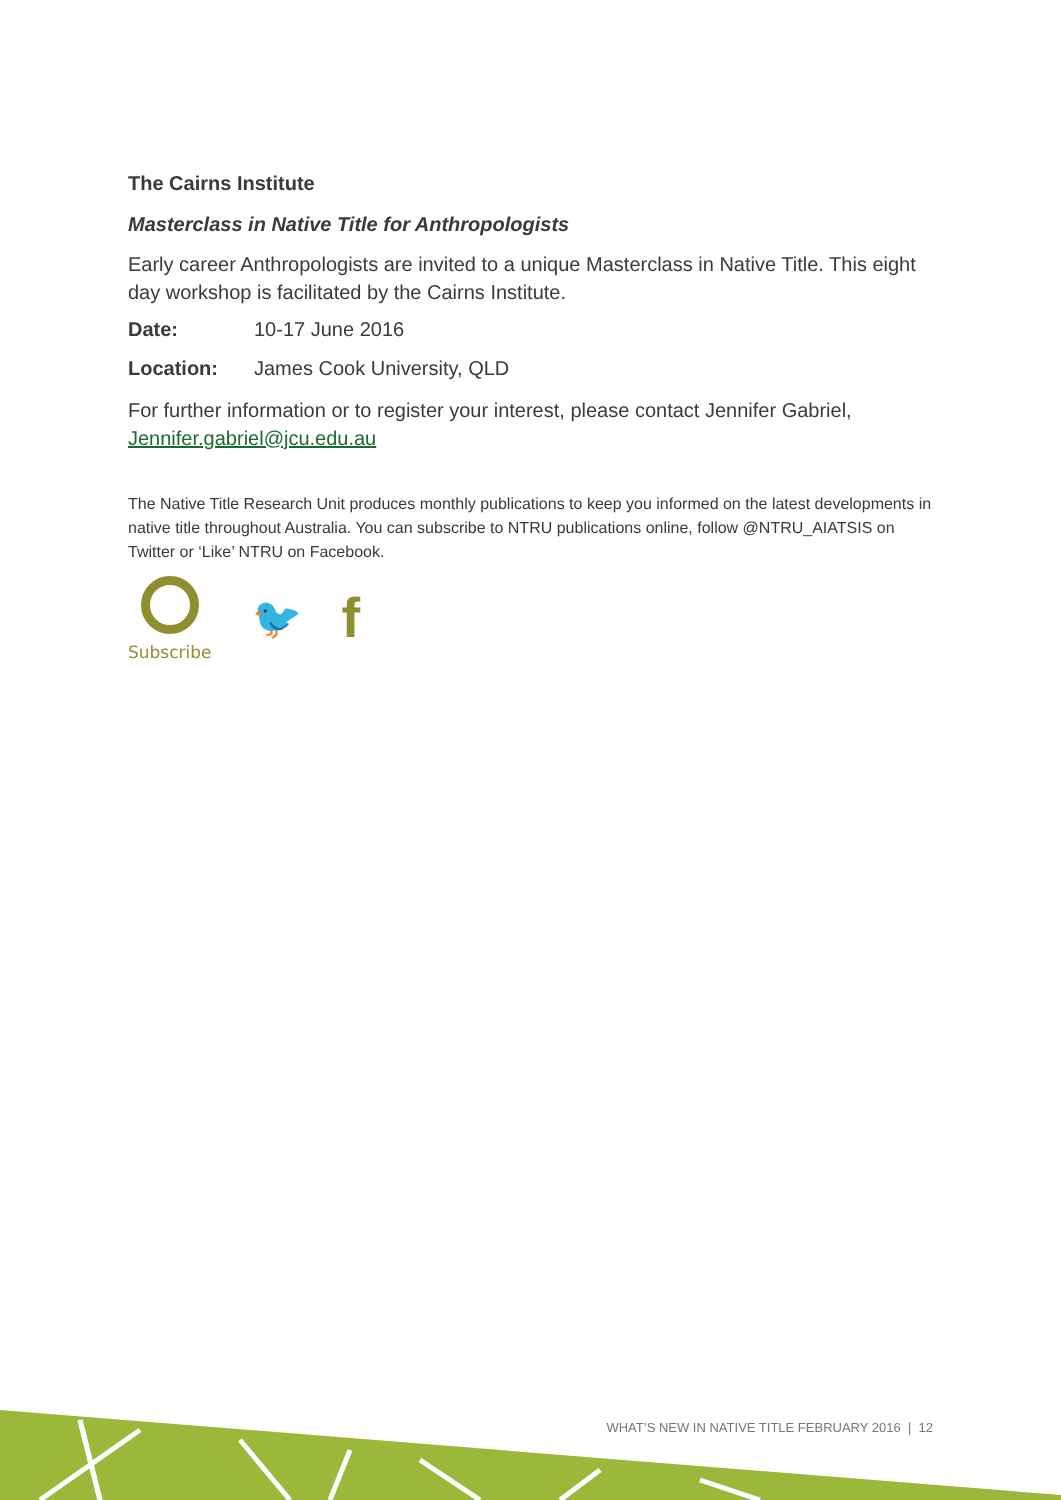The Cairns Institute
Masterclass in Native Title for Anthropologists
Early career Anthropologists are invited to a unique Masterclass in Native Title. This eight day workshop is facilitated by the Cairns Institute.
Date: 10-17 June 2016
Location: James Cook University, QLD
For further information or to register your interest, please contact Jennifer Gabriel, Jennifer.gabriel@jcu.edu.au
The Native Title Research Unit produces monthly publications to keep you informed on the latest developments in native title throughout Australia. You can subscribe to NTRU publications online, follow @NTRU_AIATSIS on Twitter or ‘Like’ NTRU on Facebook.
Subscribe
🐦
f
WHAT’S NEW IN NATIVE TITLE FEBRUARY 2016 | 12